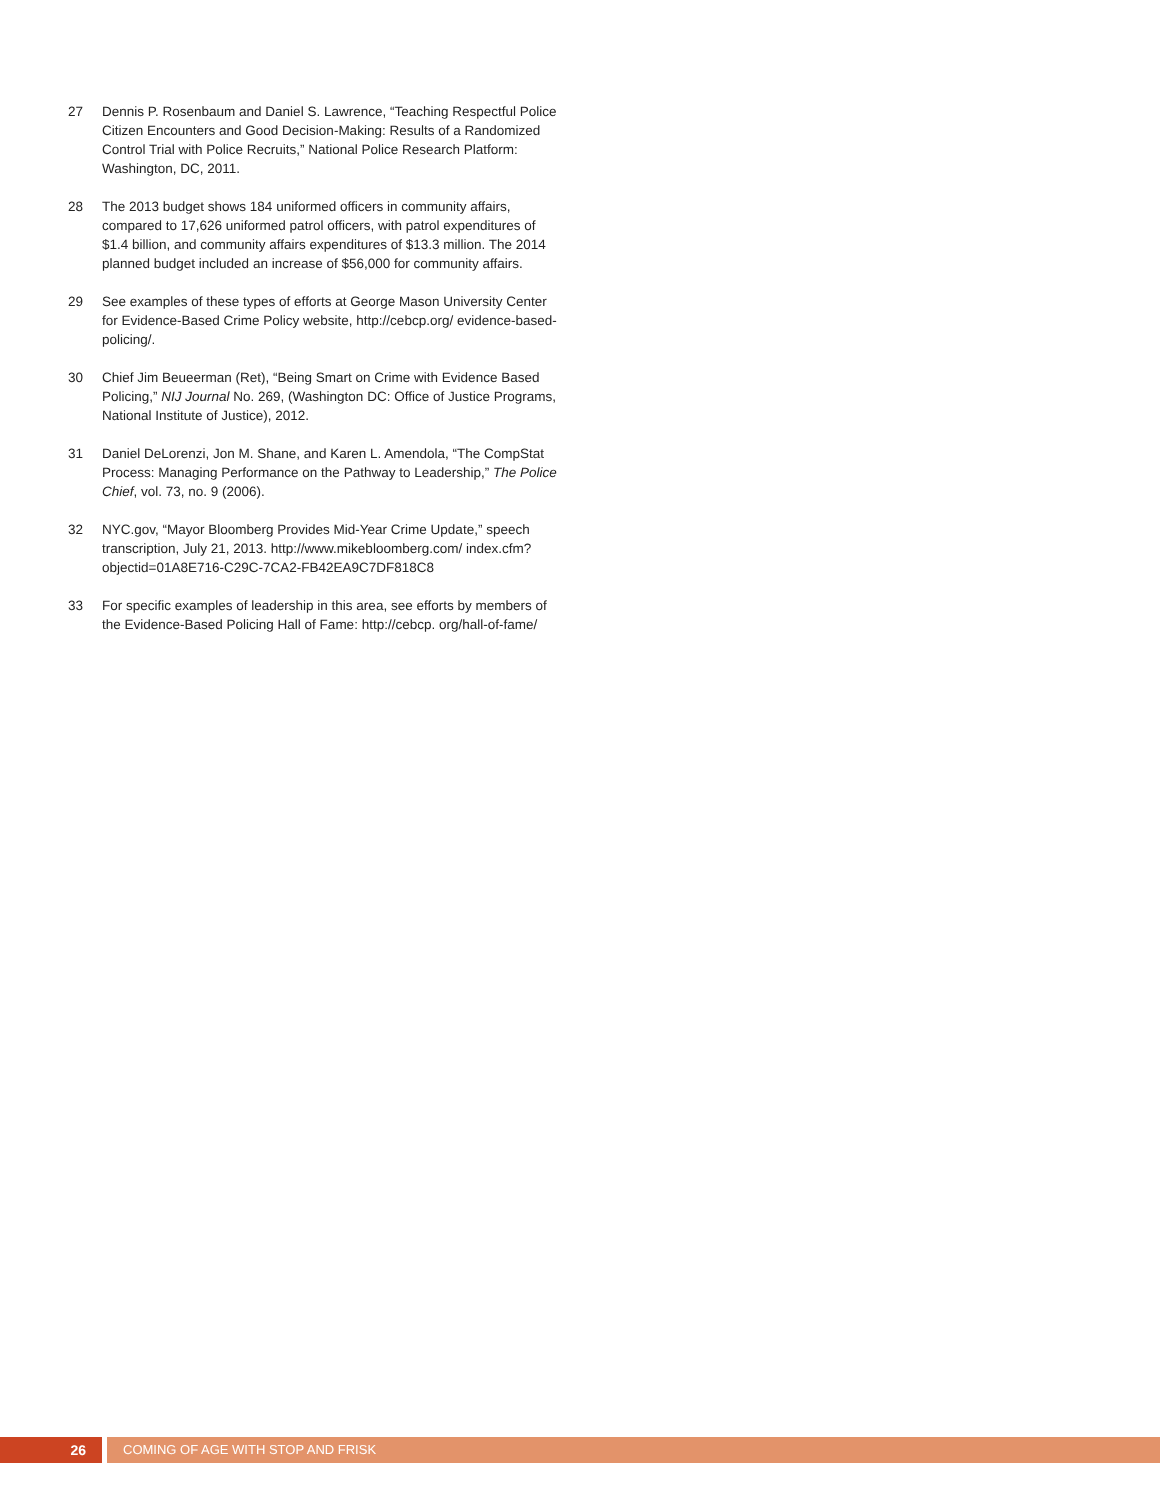27 Dennis P. Rosenbaum and Daniel S. Lawrence, “Teaching Respectful Police Citizen Encounters and Good Decision-Making: Results of a Randomized Control Trial with Police Recruits,” National Police Research Platform: Washington, DC, 2011.
28 The 2013 budget shows 184 uniformed officers in community affairs, compared to 17,626 uniformed patrol officers, with patrol expenditures of $1.4 billion, and community affairs expenditures of $13.3 million. The 2014 planned budget included an increase of $56,000 for community affairs.
29 See examples of these types of efforts at George Mason University Center for Evidence-Based Crime Policy website, http://cebcp.org/ evidence-based-policing/.
30 Chief Jim Beueerman (Ret), “Being Smart on Crime with Evidence Based Policing,” NIJ Journal No. 269, (Washington DC: Office of Justice Programs, National Institute of Justice), 2012.
31 Daniel DeLorenzi, Jon M. Shane, and Karen L. Amendola, “The CompStat Process: Managing Performance on the Pathway to Leadership,” The Police Chief, vol. 73, no. 9 (2006).
32 NYC.gov, “Mayor Bloomberg Provides Mid-Year Crime Update,” speech transcription, July 21, 2013. http://www.mikebloomberg.com/ index.cfm?objectid=01A8E716-C29C-7CA2-FB42EA9C7DF818C8
33 For specific examples of leadership in this area, see efforts by members of the Evidence-Based Policing Hall of Fame: http://cebcp. org/hall-of-fame/
26 COMING OF AGE WITH STOP AND FRISK